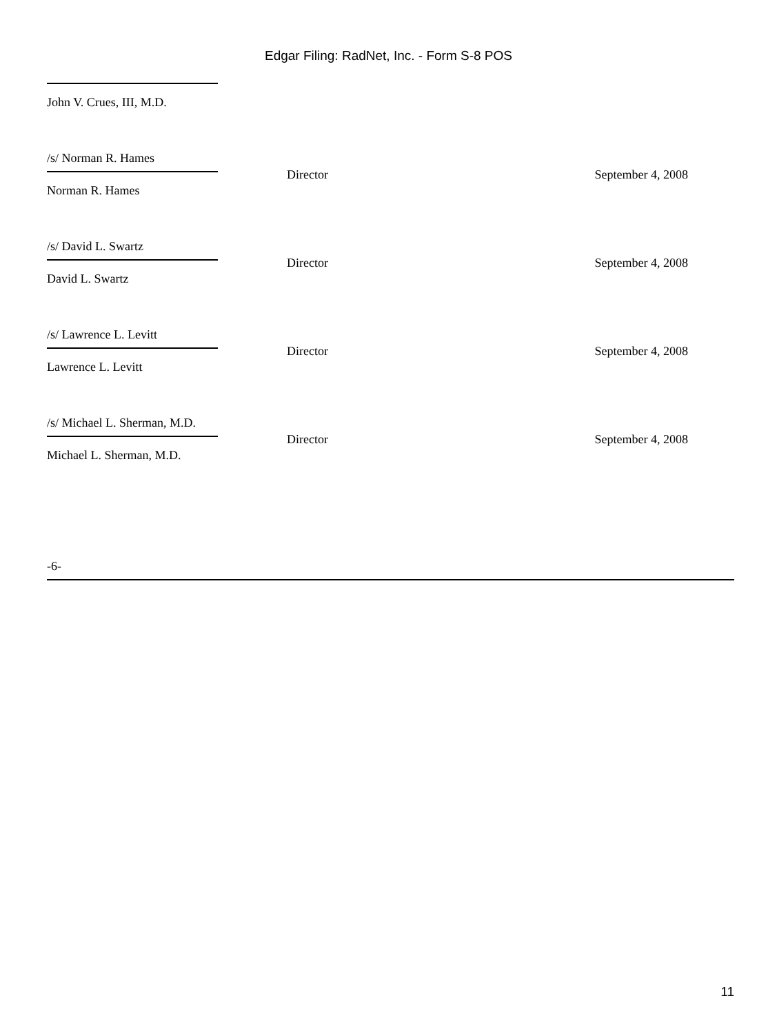Edgar Filing: RadNet, Inc. - Form S-8 POS
| John V. Crues, III, M.D. | | |
| /s/ Norman R. Hames Norman R. Hames | Director | September 4, 2008 |
| /s/ David L. Swartz David L. Swartz | Director | September 4, 2008 |
| /s/ Lawrence L. Levitt Lawrence L. Levitt | Director | September 4, 2008 |
| /s/ Michael L. Sherman, M.D. Michael L. Sherman, M.D. | Director | September 4, 2008 |
-6-
11